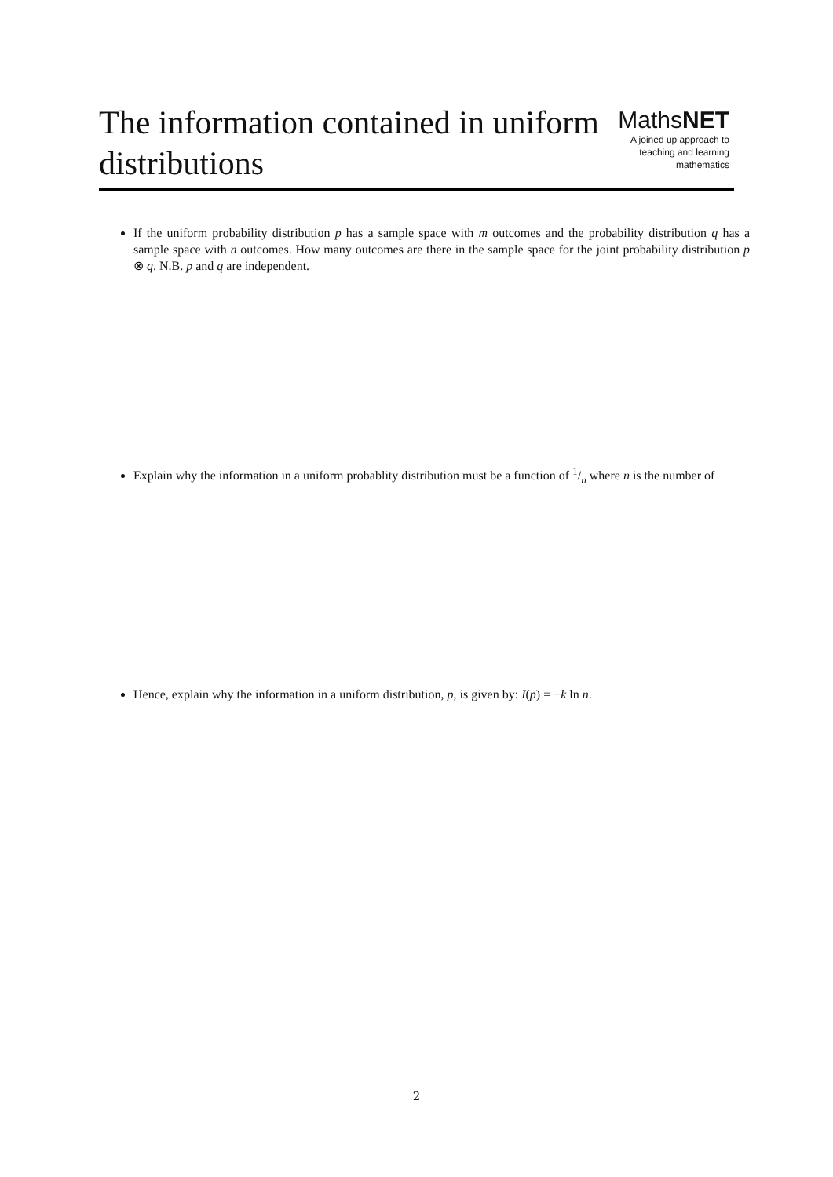The information contained in uniform distributions
MathsNET
A joined up approach to
teaching and learning
mathematics
If the uniform probability distribution p has a sample space with m outcomes and the probability distribution q has a sample space with n outcomes. How many outcomes are there in the sample space for the joint probability distribution p ⊗ q. N.B. p and q are independent.
Explain why the information in a uniform probablity distribution must be a function of 1/n where n is the number of
Hence, explain why the information in a uniform distribution, p, is given by: I(p) = −k ln n.
2